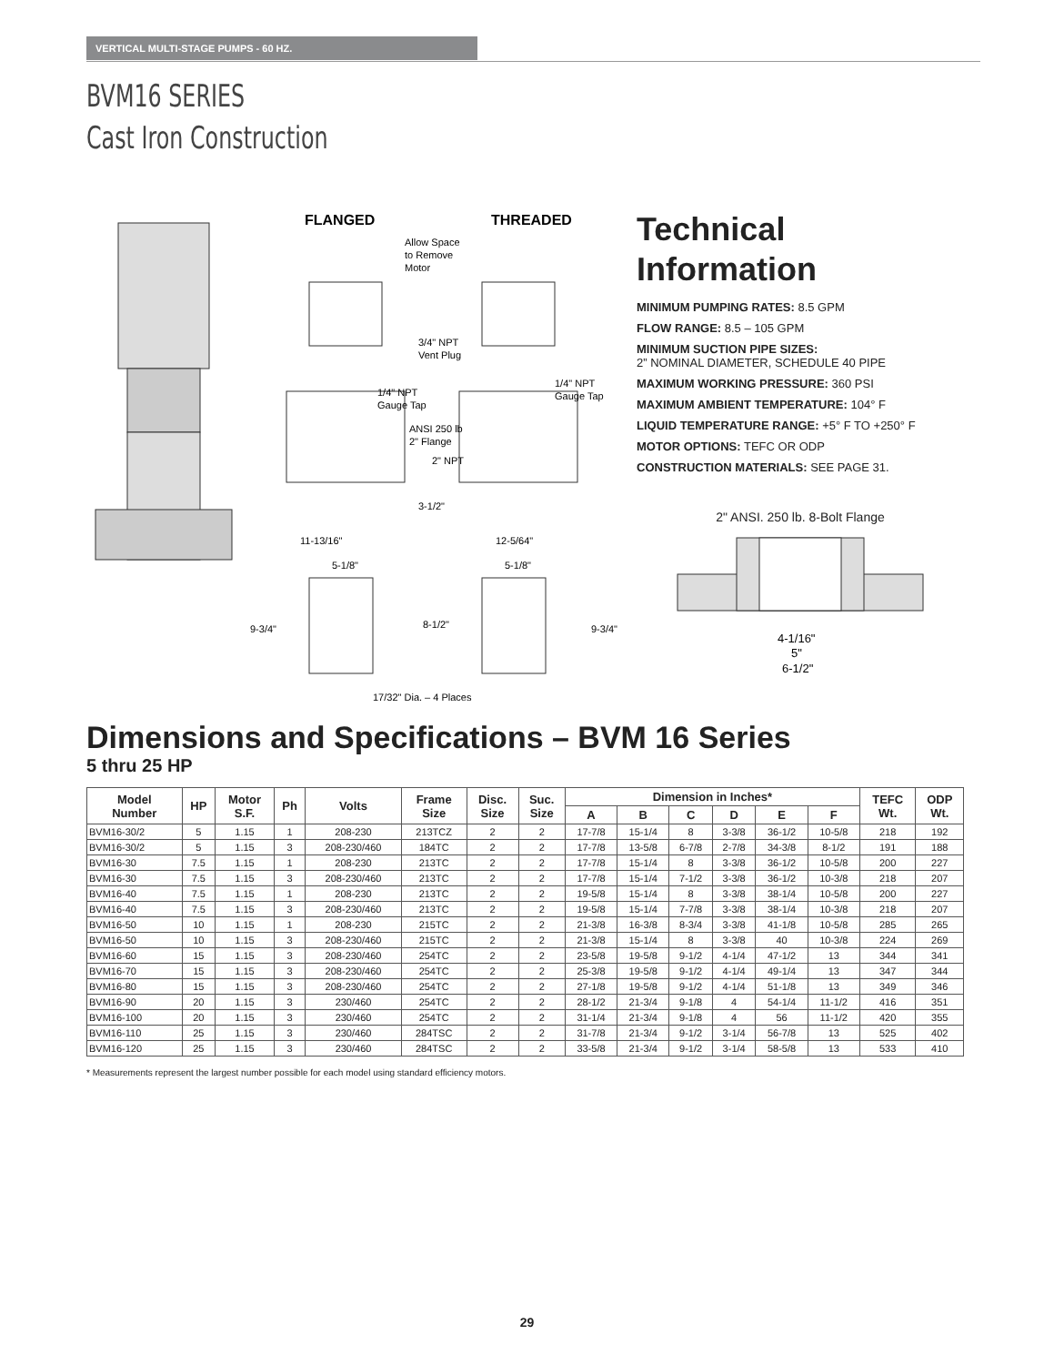VERTICAL MULTI-STAGE PUMPS - 60 HZ.
BVM16 SERIES
Cast Iron Construction
FLANGED
THREADED
Allow Space
to Remove
Motor
3/4" NPT
Vent Plug
1/4" NPT
Gauge Tap
1/4" NPT
Gauge Tap
ANSI 250 lb
2" Flange
2" NPT
3-1/2"
11-13/16"
12-5/64"
5-1/8"
5-1/8"
9-3/4"
8-1/2"
9-3/4"
17/32" Dia. – 4 Places
Technical
Information
MINIMUM PUMPING RATES: 8.5 GPM
FLOW RANGE: 8.5 – 105 GPM
MINIMUM SUCTION PIPE SIZES:
2” NOMINAL DIAMETER, SCHEDULE 40 PIPE
MAXIMUM WORKING PRESSURE: 360 PSI
MAXIMUM AMBIENT TEMPERATURE: 104° F
LIQUID TEMPERATURE RANGE: +5° F TO +250° F
MOTOR OPTIONS: TEFC OR ODP
CONSTRUCTION MATERIALS: SEE PAGE 31.
2" ANSI. 250 lb. 8-Bolt Flange
4-1/16"
5"
6-1/2"
Dimensions and Specifications – BVM 16 Series
5 thru 25 HP
| Model Number | HP | Motor S.F. | Ph | Volts | Frame Size | Disc. Size | Suc. Size | Dimension in Inches* | | | | | | TEFC Wt. | ODP Wt. |
| --- | --- | --- | --- | --- | --- | --- | --- | --- | --- | --- | --- | --- | --- | --- | --- |
| | | | | | | | | A | B | C | D | E | F | | |
| BVM16-30/2 | 5 | 1.15 | 1 | 208-230 | 213TCZ | 2 | 2 | 17-7/8 | 15-1/4 | 8 | 3-3/8 | 36-1/2 | 10-5/8 | 218 | 192 |
| BVM16-30/2 | 5 | 1.15 | 3 | 208-230/460 | 184TC | 2 | 2 | 17-7/8 | 13-5/8 | 6-7/8 | 2-7/8 | 34-3/8 | 8-1/2 | 191 | 188 |
| BVM16-30 | 7.5 | 1.15 | 1 | 208-230 | 213TC | 2 | 2 | 17-7/8 | 15-1/4 | 8 | 3-3/8 | 36-1/2 | 10-5/8 | 200 | 227 |
| BVM16-30 | 7.5 | 1.15 | 3 | 208-230/460 | 213TC | 2 | 2 | 17-7/8 | 15-1/4 | 7-1/2 | 3-3/8 | 36-1/2 | 10-3/8 | 218 | 207 |
| BVM16-40 | 7.5 | 1.15 | 1 | 208-230 | 213TC | 2 | 2 | 19-5/8 | 15-1/4 | 8 | 3-3/8 | 38-1/4 | 10-5/8 | 200 | 227 |
| BVM16-40 | 7.5 | 1.15 | 3 | 208-230/460 | 213TC | 2 | 2 | 19-5/8 | 15-1/4 | 7-7/8 | 3-3/8 | 38-1/4 | 10-3/8 | 218 | 207 |
| BVM16-50 | 10 | 1.15 | 1 | 208-230 | 215TC | 2 | 2 | 21-3/8 | 16-3/8 | 8-3/4 | 3-3/8 | 41-1/8 | 10-5/8 | 285 | 265 |
| BVM16-50 | 10 | 1.15 | 3 | 208-230/460 | 215TC | 2 | 2 | 21-3/8 | 15-1/4 | 8 | 3-3/8 | 40 | 10-3/8 | 224 | 269 |
| BVM16-60 | 15 | 1.15 | 3 | 208-230/460 | 254TC | 2 | 2 | 23-5/8 | 19-5/8 | 9-1/2 | 4-1/4 | 47-1/2 | 13 | 344 | 341 |
| BVM16-70 | 15 | 1.15 | 3 | 208-230/460 | 254TC | 2 | 2 | 25-3/8 | 19-5/8 | 9-1/2 | 4-1/4 | 49-1/4 | 13 | 347 | 344 |
| BVM16-80 | 15 | 1.15 | 3 | 208-230/460 | 254TC | 2 | 2 | 27-1/8 | 19-5/8 | 9-1/2 | 4-1/4 | 51-1/8 | 13 | 349 | 346 |
| BVM16-90 | 20 | 1.15 | 3 | 230/460 | 254TC | 2 | 2 | 28-1/2 | 21-3/4 | 9-1/8 | 4 | 54-1/4 | 11-1/2 | 416 | 351 |
| BVM16-100 | 20 | 1.15 | 3 | 230/460 | 254TC | 2 | 2 | 31-1/4 | 21-3/4 | 9-1/8 | 4 | 56 | 11-1/2 | 420 | 355 |
| BVM16-110 | 25 | 1.15 | 3 | 230/460 | 284TSC | 2 | 2 | 31-7/8 | 21-3/4 | 9-1/2 | 3-1/4 | 56-7/8 | 13 | 525 | 402 |
| BVM16-120 | 25 | 1.15 | 3 | 230/460 | 284TSC | 2 | 2 | 33-5/8 | 21-3/4 | 9-1/2 | 3-1/4 | 58-5/8 | 13 | 533 | 410 |
* Measurements represent the largest number possible for each model using standard efficiency motors.
29